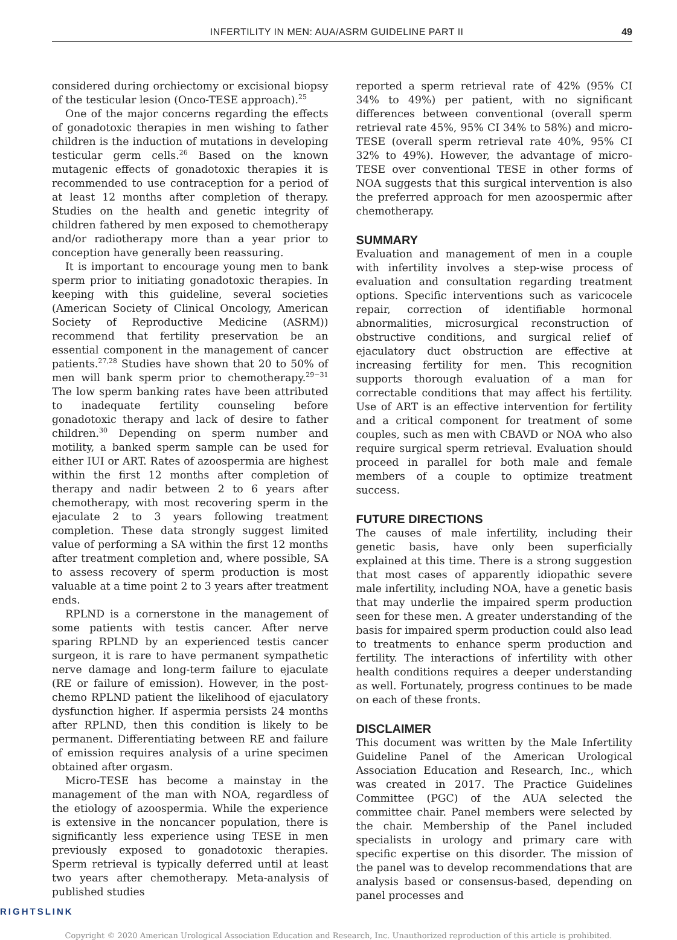INFERTILITY IN MEN: AUA/ASRM GUIDELINE PART II 49
considered during orchiectomy or excisional biopsy of the testicular lesion (Onco-TESE approach).<sup>25</sup>
One of the major concerns regarding the effects of gonadotoxic therapies in men wishing to father children is the induction of mutations in developing testicular germ cells.<sup>26</sup> Based on the known mutagenic effects of gonadotoxic therapies it is recommended to use contraception for a period of at least 12 months after completion of therapy. Studies on the health and genetic integrity of children fathered by men exposed to chemotherapy and/or radiotherapy more than a year prior to conception have generally been reassuring.
It is important to encourage young men to bank sperm prior to initiating gonadotoxic therapies. In keeping with this guideline, several societies (American Society of Clinical Oncology, American Society of Reproductive Medicine (ASRM)) recommend that fertility preservation be an essential component in the management of cancer patients.<sup>27,28</sup> Studies have shown that 20 to 50% of men will bank sperm prior to chemotherapy.<sup>29−31</sup> The low sperm banking rates have been attributed to inadequate fertility counseling before gonadotoxic therapy and lack of desire to father children.<sup>30</sup> Depending on sperm number and motility, a banked sperm sample can be used for either IUI or ART. Rates of azoospermia are highest within the first 12 months after completion of therapy and nadir between 2 to 6 years after chemotherapy, with most recovering sperm in the ejaculate 2 to 3 years following treatment completion. These data strongly suggest limited value of performing a SA within the first 12 months after treatment completion and, where possible, SA to assess recovery of sperm production is most valuable at a time point 2 to 3 years after treatment ends.
RPLND is a cornerstone in the management of some patients with testis cancer. After nerve sparing RPLND by an experienced testis cancer surgeon, it is rare to have permanent sympathetic nerve damage and long-term failure to ejaculate (RE or failure of emission). However, in the post-chemo RPLND patient the likelihood of ejaculatory dysfunction higher. If aspermia persists 24 months after RPLND, then this condition is likely to be permanent. Differentiating between RE and failure of emission requires analysis of a urine specimen obtained after orgasm.
Micro-TESE has become a mainstay in the management of the man with NOA, regardless of the etiology of azoospermia. While the experience is extensive in the noncancer population, there is significantly less experience using TESE in men previously exposed to gonadotoxic therapies. Sperm retrieval is typically deferred until at least two years after chemotherapy. Meta-analysis of published studies
reported a sperm retrieval rate of 42% (95% CI 34% to 49%) per patient, with no significant differences between conventional (overall sperm retrieval rate 45%, 95% CI 34% to 58%) and micro-TESE (overall sperm retrieval rate 40%, 95% CI 32% to 49%). However, the advantage of micro-TESE over conventional TESE in other forms of NOA suggests that this surgical intervention is also the preferred approach for men azoospermic after chemotherapy.
SUMMARY
Evaluation and management of men in a couple with infertility involves a step-wise process of evaluation and consultation regarding treatment options. Specific interventions such as varicocele repair, correction of identifiable hormonal abnormalities, microsurgical reconstruction of obstructive conditions, and surgical relief of ejaculatory duct obstruction are effective at increasing fertility for men. This recognition supports thorough evaluation of a man for correctable conditions that may affect his fertility. Use of ART is an effective intervention for fertility and a critical component for treatment of some couples, such as men with CBAVD or NOA who also require surgical sperm retrieval. Evaluation should proceed in parallel for both male and female members of a couple to optimize treatment success.
FUTURE DIRECTIONS
The causes of male infertility, including their genetic basis, have only been superficially explained at this time. There is a strong suggestion that most cases of apparently idiopathic severe male infertility, including NOA, have a genetic basis that may underlie the impaired sperm production seen for these men. A greater understanding of the basis for impaired sperm production could also lead to treatments to enhance sperm production and fertility. The interactions of infertility with other health conditions requires a deeper understanding as well. Fortunately, progress continues to be made on each of these fronts.
DISCLAIMER
This document was written by the Male Infertility Guideline Panel of the American Urological Association Education and Research, Inc., which was created in 2017. The Practice Guidelines Committee (PGC) of the AUA selected the committee chair. Panel members were selected by the chair. Membership of the Panel included specialists in urology and primary care with specific expertise on this disorder. The mission of the panel was to develop recommendations that are analysis based or consensus-based, depending on panel processes and
RIGHTSLINK
Copyright © 2020 American Urological Association Education and Research, Inc. Unauthorized reproduction of this article is prohibited.